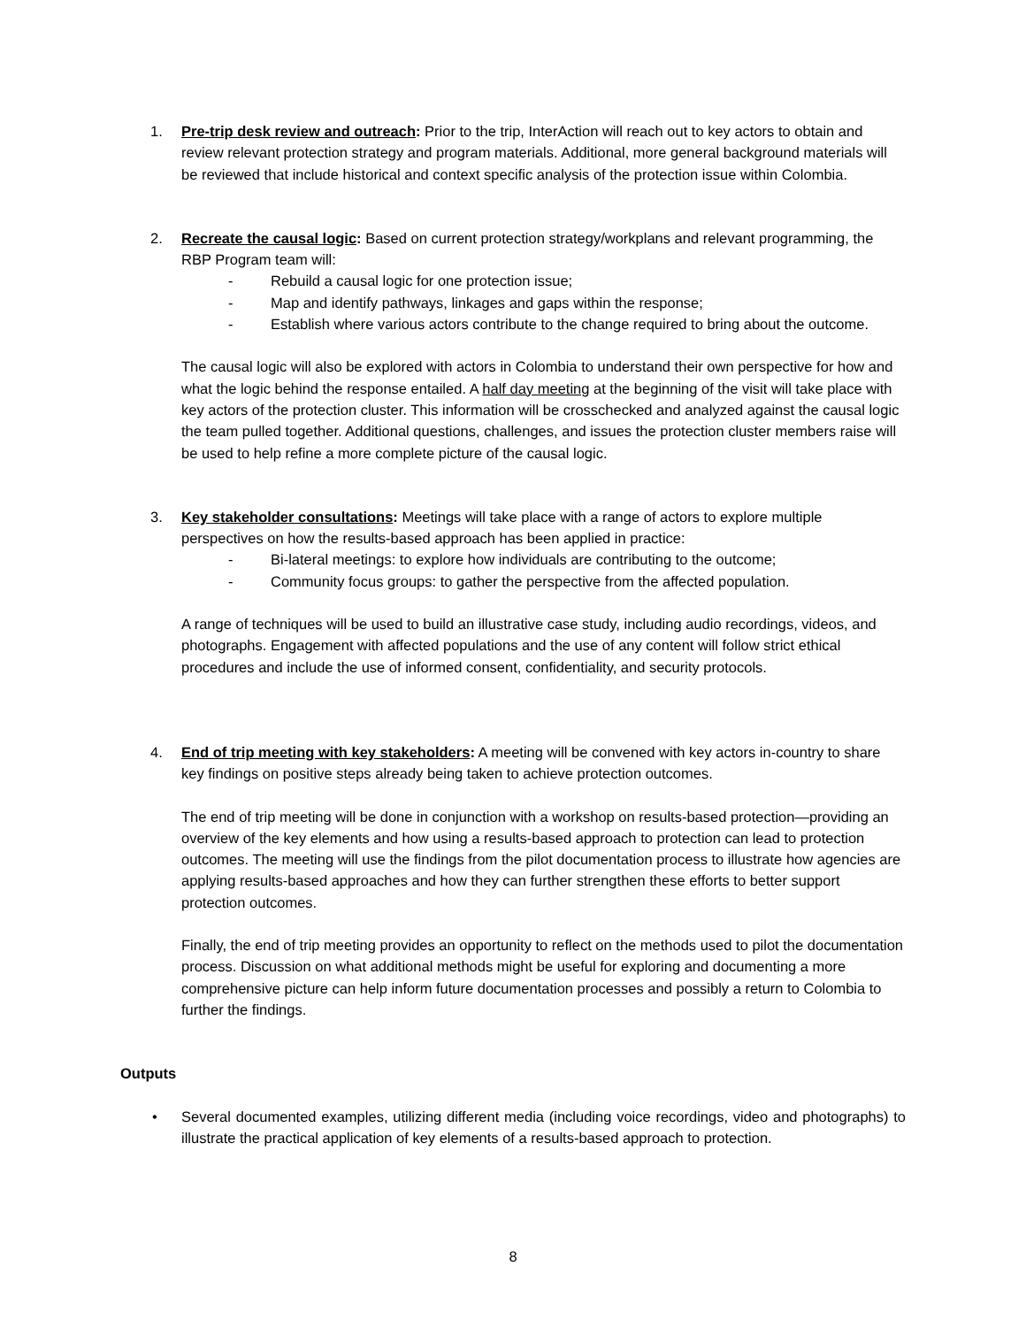1. Pre-trip desk review and outreach: Prior to the trip, InterAction will reach out to key actors to obtain and review relevant protection strategy and program materials. Additional, more general background materials will be reviewed that include historical and context specific analysis of the protection issue within Colombia.
2. Recreate the causal logic: Based on current protection strategy/workplans and relevant programming, the RBP Program team will:
- Rebuild a causal logic for one protection issue;
- Map and identify pathways, linkages and gaps within the response;
- Establish where various actors contribute to the change required to bring about the outcome.
The causal logic will also be explored with actors in Colombia to understand their own perspective for how and what the logic behind the response entailed. A half day meeting at the beginning of the visit will take place with key actors of the protection cluster. This information will be crosschecked and analyzed against the causal logic the team pulled together. Additional questions, challenges, and issues the protection cluster members raise will be used to help refine a more complete picture of the causal logic.
3. Key stakeholder consultations: Meetings will take place with a range of actors to explore multiple perspectives on how the results-based approach has been applied in practice:
- Bi-lateral meetings: to explore how individuals are contributing to the outcome;
- Community focus groups: to gather the perspective from the affected population.
A range of techniques will be used to build an illustrative case study, including audio recordings, videos, and photographs. Engagement with affected populations and the use of any content will follow strict ethical procedures and include the use of informed consent, confidentiality, and security protocols.
4. End of trip meeting with key stakeholders: A meeting will be convened with key actors in-country to share key findings on positive steps already being taken to achieve protection outcomes.
The end of trip meeting will be done in conjunction with a workshop on results-based protection—providing an overview of the key elements and how using a results-based approach to protection can lead to protection outcomes. The meeting will use the findings from the pilot documentation process to illustrate how agencies are applying results-based approaches and how they can further strengthen these efforts to better support protection outcomes.
Finally, the end of trip meeting provides an opportunity to reflect on the methods used to pilot the documentation process. Discussion on what additional methods might be useful for exploring and documenting a more comprehensive picture can help inform future documentation processes and possibly a return to Colombia to further the findings.
Outputs
• Several documented examples, utilizing different media (including voice recordings, video and photographs) to illustrate the practical application of key elements of a results-based approach to protection.
8